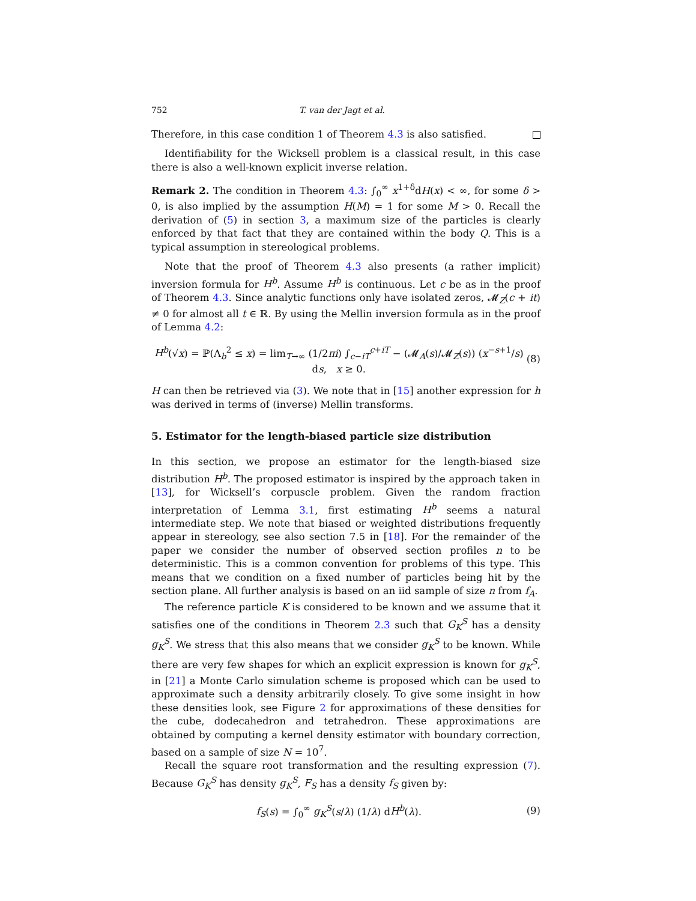752 T. van der Jagt et al.
Therefore, in this case condition 1 of Theorem 4.3 is also satisfied.
Identifiability for the Wicksell problem is a classical result, in this case there is also a well-known explicit inverse relation.
Remark 2. The condition in Theorem 4.3: ∫<sub>0</sub><sup>∞</sup> x<sup>1+δ</sup>dH(x) < ∞, for some δ > 0, is also implied by the assumption H(M) = 1 for some M > 0. Recall the derivation of (5) in section 3, a maximum size of the particles is clearly enforced by that fact that they are contained within the body Q. This is a typical assumption in stereological problems.
Note that the proof of Theorem 4.3 also presents (a rather implicit) inversion formula for H<sup>b</sup>. Assume H<sup>b</sup> is continuous. Let c be as in the proof of Theorem 4.3. Since analytic functions only have isolated zeros, 𝓜<sub>Z</sub>(c + it) ≠ 0 for almost all t ∈ ℝ. By using the Mellin inversion formula as in the proof of Lemma 4.2:
H<sup>b</sup>(√x) = ℙ(Λ<sub>b</sub><sup>2</sup> ≤ x) = lim<sub>T→∞</sub> (1/2πi) ∫<sub>c−iT</sub><sup>c+iT</sup> − (𝓜<sub>A</sub>(s)/𝓜<sub>Z</sub>(s)) (x<sup>−s+1</sup>/s) ds, x ≥ 0. (8)
H can then be retrieved via (3). We note that in [15] another expression for h was derived in terms of (inverse) Mellin transforms.
5. Estimator for the length-biased particle size distribution
In this section, we propose an estimator for the length-biased size distribution H<sup>b</sup>. The proposed estimator is inspired by the approach taken in [13], for Wicksell’s corpuscle problem. Given the random fraction interpretation of Lemma 3.1, first estimating H<sup>b</sup> seems a natural intermediate step. We note that biased or weighted distributions frequently appear in stereology, see also section 7.5 in [18]. For the remainder of the paper we consider the number of observed section profiles n to be deterministic. This is a common convention for problems of this type. This means that we condition on a fixed number of particles being hit by the section plane. All further analysis is based on an iid sample of size n from f<sub>A</sub>.
The reference particle K is considered to be known and we assume that it satisfies one of the conditions in Theorem 2.3 such that G<sub>K</sub><sup>S</sup> has a density g<sub>K</sub><sup>S</sup>. We stress that this also means that we consider g<sub>K</sub><sup>S</sup> to be known. While there are very few shapes for which an explicit expression is known for g<sub>K</sub><sup>S</sup>, in [21] a Monte Carlo simulation scheme is proposed which can be used to approximate such a density arbitrarily closely. To give some insight in how these densities look, see Figure 2 for approximations of these densities for the cube, dodecahedron and tetrahedron. These approximations are obtained by computing a kernel density estimator with boundary correction, based on a sample of size N = 10<sup>7</sup>.
Recall the square root transformation and the resulting expression (7). Because G<sub>K</sub><sup>S</sup> has density g<sub>K</sub><sup>S</sup>, F<sub>S</sub> has a density f<sub>S</sub> given by:
f<sub>S</sub>(s) = ∫<sub>0</sub><sup>∞</sup> g<sub>K</sub><sup>S</sup>(s/λ) (1/λ) dH<sup>b</sup>(λ). (9)